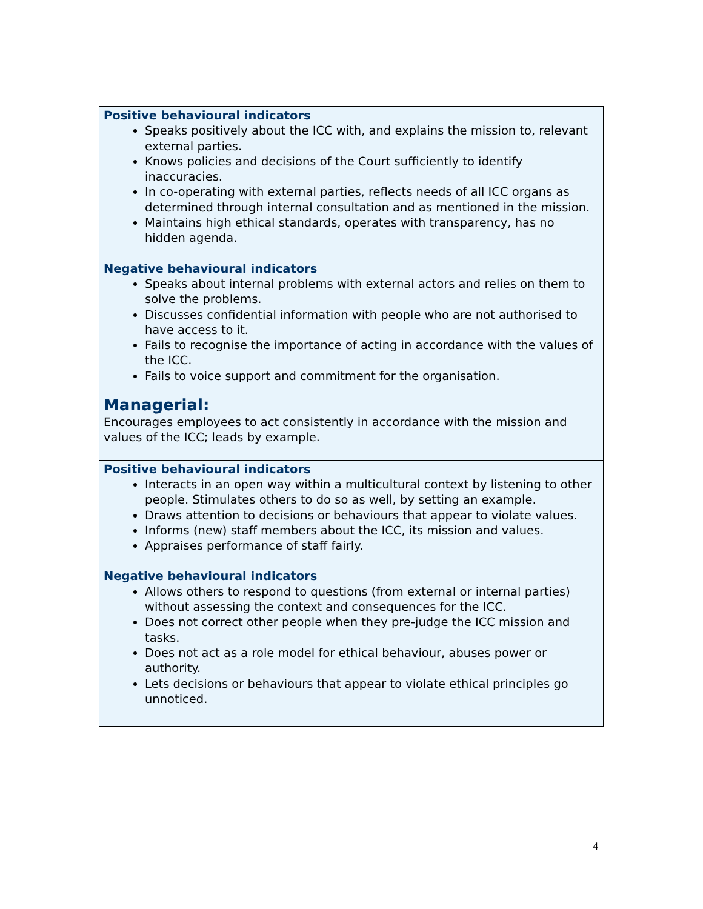Positive behavioural indicators
Speaks positively about the ICC with, and explains the mission to, relevant external parties.
Knows policies and decisions of the Court sufficiently to identify inaccuracies.
In co-operating with external parties, reflects needs of all ICC organs as determined through internal consultation and as mentioned in the mission.
Maintains high ethical standards, operates with transparency, has no hidden agenda.
Negative behavioural indicators
Speaks about internal problems with external actors and relies on them to solve the problems.
Discusses confidential information with people who are not authorised to have access to it.
Fails to recognise the importance of acting in accordance with the values of the ICC.
Fails to voice support and commitment for the organisation.
Managerial:
Encourages employees to act consistently in accordance with the mission and values of the ICC; leads by example.
Positive behavioural indicators
Interacts in an open way within a multicultural context by listening to other people. Stimulates others to do so as well, by setting an example.
Draws attention to decisions or behaviours that appear to violate values.
Informs (new) staff members about the ICC, its mission and values.
Appraises performance of staff fairly.
Negative behavioural indicators
Allows others to respond to questions (from external or internal parties) without assessing the context and consequences for the ICC.
Does not correct other people when they pre-judge the ICC mission and tasks.
Does not act as a role model for ethical behaviour, abuses power or authority.
Lets decisions or behaviours that appear to violate ethical principles go unnoticed.
4